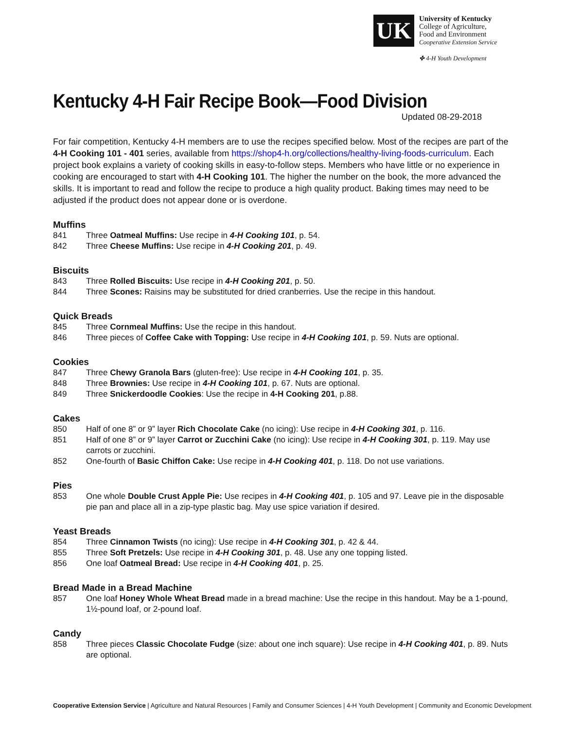UK
University of Kentucky
College of Agriculture,
Food and Environment
Cooperative Extension Service
✤ 4-H Youth Development
Kentucky 4-H Fair Recipe Book—Food Division
Updated 08-29-2018
For fair competition, Kentucky 4-H members are to use the recipes specified below. Most of the recipes are part of the 4-H Cooking 101 - 401 series, available from https://shop4-h.org/collections/healthy-living-foods-curriculum. Each project book explains a variety of cooking skills in easy-to-follow steps. Members who have little or no experience in cooking are encouraged to start with 4-H Cooking 101. The higher the number on the book, the more advanced the skills. It is important to read and follow the recipe to produce a high quality product. Baking times may need to be adjusted if the product does not appear done or is overdone.
Muffins
841 Three Oatmeal Muffins: Use recipe in 4-H Cooking 101, p. 54.
842 Three Cheese Muffins: Use recipe in 4-H Cooking 201, p. 49.
Biscuits
843 Three Rolled Biscuits: Use recipe in 4-H Cooking 201, p. 50.
844 Three Scones: Raisins may be substituted for dried cranberries. Use the recipe in this handout.
Quick Breads
845 Three Cornmeal Muffins: Use the recipe in this handout.
846 Three pieces of Coffee Cake with Topping: Use recipe in 4-H Cooking 101, p. 59. Nuts are optional.
Cookies
847 Three Chewy Granola Bars (gluten-free): Use recipe in 4-H Cooking 101, p. 35.
848 Three Brownies: Use recipe in 4-H Cooking 101, p. 67. Nuts are optional.
849 Three Snickerdoodle Cookies: Use the recipe in 4-H Cooking 201, p.88.
Cakes
850 Half of one 8” or 9” layer Rich Chocolate Cake (no icing): Use recipe in 4-H Cooking 301, p. 116.
851 Half of one 8” or 9” layer Carrot or Zucchini Cake (no icing): Use recipe in 4-H Cooking 301, p. 119. May use carrots or zucchini.
852 One-fourth of Basic Chiffon Cake: Use recipe in 4-H Cooking 401, p. 118. Do not use variations.
Pies
853 One whole Double Crust Apple Pie: Use recipes in 4-H Cooking 401, p. 105 and 97. Leave pie in the disposable pie pan and place all in a zip-type plastic bag. May use spice variation if desired.
Yeast Breads
854 Three Cinnamon Twists (no icing): Use recipe in 4-H Cooking 301, p. 42 & 44.
855 Three Soft Pretzels: Use recipe in 4-H Cooking 301, p. 48. Use any one topping listed.
856 One loaf Oatmeal Bread: Use recipe in 4-H Cooking 401, p. 25.
Bread Made in a Bread Machine
857 One loaf Honey Whole Wheat Bread made in a bread machine: Use the recipe in this handout. May be a 1-pound, 1½-pound loaf, or 2-pound loaf.
Candy
858 Three pieces Classic Chocolate Fudge (size: about one inch square): Use recipe in 4-H Cooking 401, p. 89. Nuts are optional.
Cooperative Extension Service | Agriculture and Natural Resources | Family and Consumer Sciences | 4-H Youth Development | Community and Economic Development